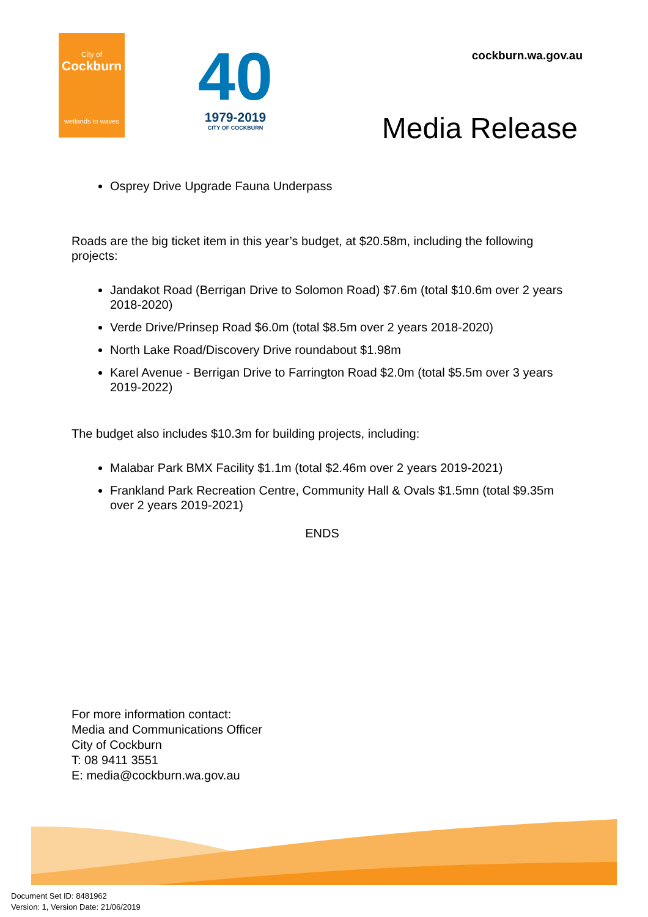City of
Cockburn
wetlands to waves
40
1979-2019
CITY OF COCKBURN
cockburn.wa.gov.au
Media Release
Osprey Drive Upgrade Fauna Underpass
Roads are the big ticket item in this year’s budget, at $20.58m, including the following projects:
Jandakot Road (Berrigan Drive to Solomon Road) $7.6m (total $10.6m over 2 years 2018-2020)
Verde Drive/Prinsep Road $6.0m (total $8.5m over 2 years 2018-2020)
North Lake Road/Discovery Drive roundabout $1.98m
Karel Avenue - Berrigan Drive to Farrington Road $2.0m (total $5.5m over 3 years 2019-2022)
The budget also includes $10.3m for building projects, including:
Malabar Park BMX Facility $1.1m (total $2.46m over 2 years 2019-2021)
Frankland Park Recreation Centre, Community Hall & Ovals $1.5mn (total $9.35m over 2 years 2019-2021)
ENDS
For more information contact:
Media and Communications Officer
City of Cockburn
T: 08 9411 3551
E: media@cockburn.wa.gov.au
Document Set ID: 8481962
Version: 1, Version Date: 21/06/2019